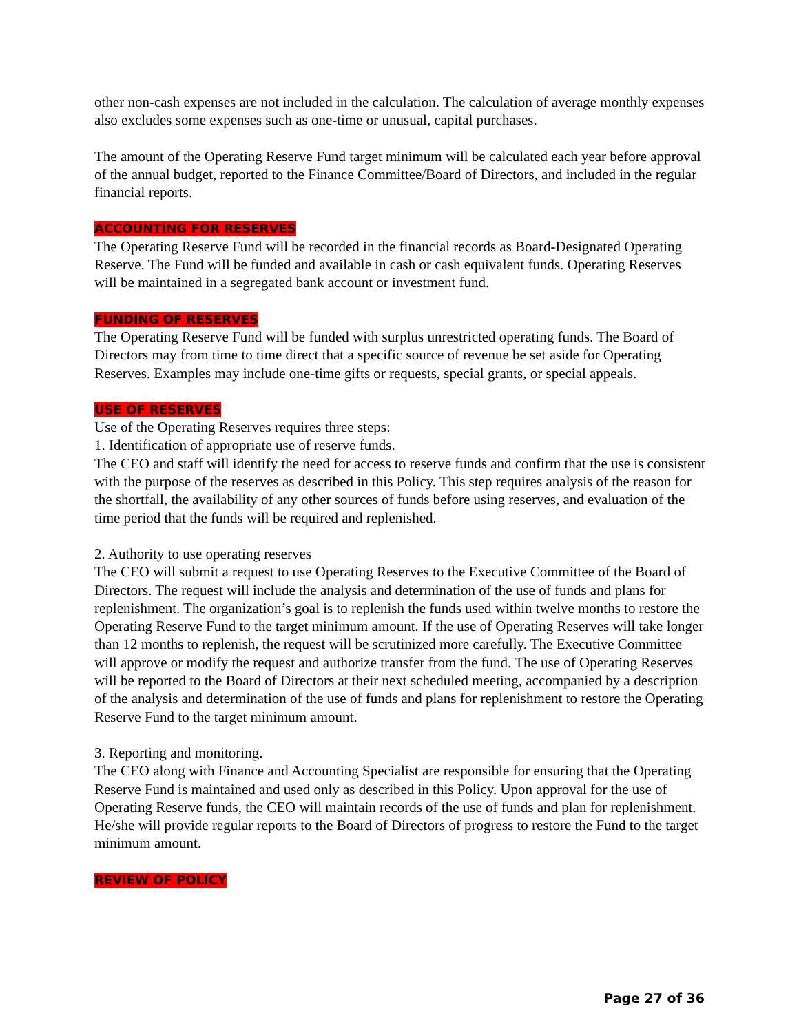other non-cash expenses are not included in the calculation. The calculation of average monthly expenses also excludes some expenses such as one-time or unusual, capital purchases.
The amount of the Operating Reserve Fund target minimum will be calculated each year before approval of the annual budget, reported to the Finance Committee/Board of Directors, and included in the regular financial reports.
ACCOUNTING FOR RESERVES
The Operating Reserve Fund will be recorded in the financial records as Board-Designated Operating Reserve. The Fund will be funded and available in cash or cash equivalent funds. Operating Reserves will be maintained in a segregated bank account or investment fund.
FUNDING OF RESERVES
The Operating Reserve Fund will be funded with surplus unrestricted operating funds. The Board of Directors may from time to time direct that a specific source of revenue be set aside for Operating Reserves. Examples may include one-time gifts or requests, special grants, or special appeals.
USE OF RESERVES
Use of the Operating Reserves requires three steps:
1. Identification of appropriate use of reserve funds.
The CEO and staff will identify the need for access to reserve funds and confirm that the use is consistent with the purpose of the reserves as described in this Policy. This step requires analysis of the reason for the shortfall, the availability of any other sources of funds before using reserves, and evaluation of the time period that the funds will be required and replenished.
2. Authority to use operating reserves
The CEO will submit a request to use Operating Reserves to the Executive Committee of the Board of Directors. The request will include the analysis and determination of the use of funds and plans for replenishment. The organization’s goal is to replenish the funds used within twelve months to restore the Operating Reserve Fund to the target minimum amount. If the use of Operating Reserves will take longer than 12 months to replenish, the request will be scrutinized more carefully. The Executive Committee will approve or modify the request and authorize transfer from the fund. The use of Operating Reserves will be reported to the Board of Directors at their next scheduled meeting, accompanied by a description of the analysis and determination of the use of funds and plans for replenishment to restore the Operating Reserve Fund to the target minimum amount.
3. Reporting and monitoring.
The CEO along with Finance and Accounting Specialist are responsible for ensuring that the Operating Reserve Fund is maintained and used only as described in this Policy. Upon approval for the use of Operating Reserve funds, the CEO will maintain records of the use of funds and plan for replenishment. He/she will provide regular reports to the Board of Directors of progress to restore the Fund to the target minimum amount.
REVIEW OF POLICY
Page 27 of 36